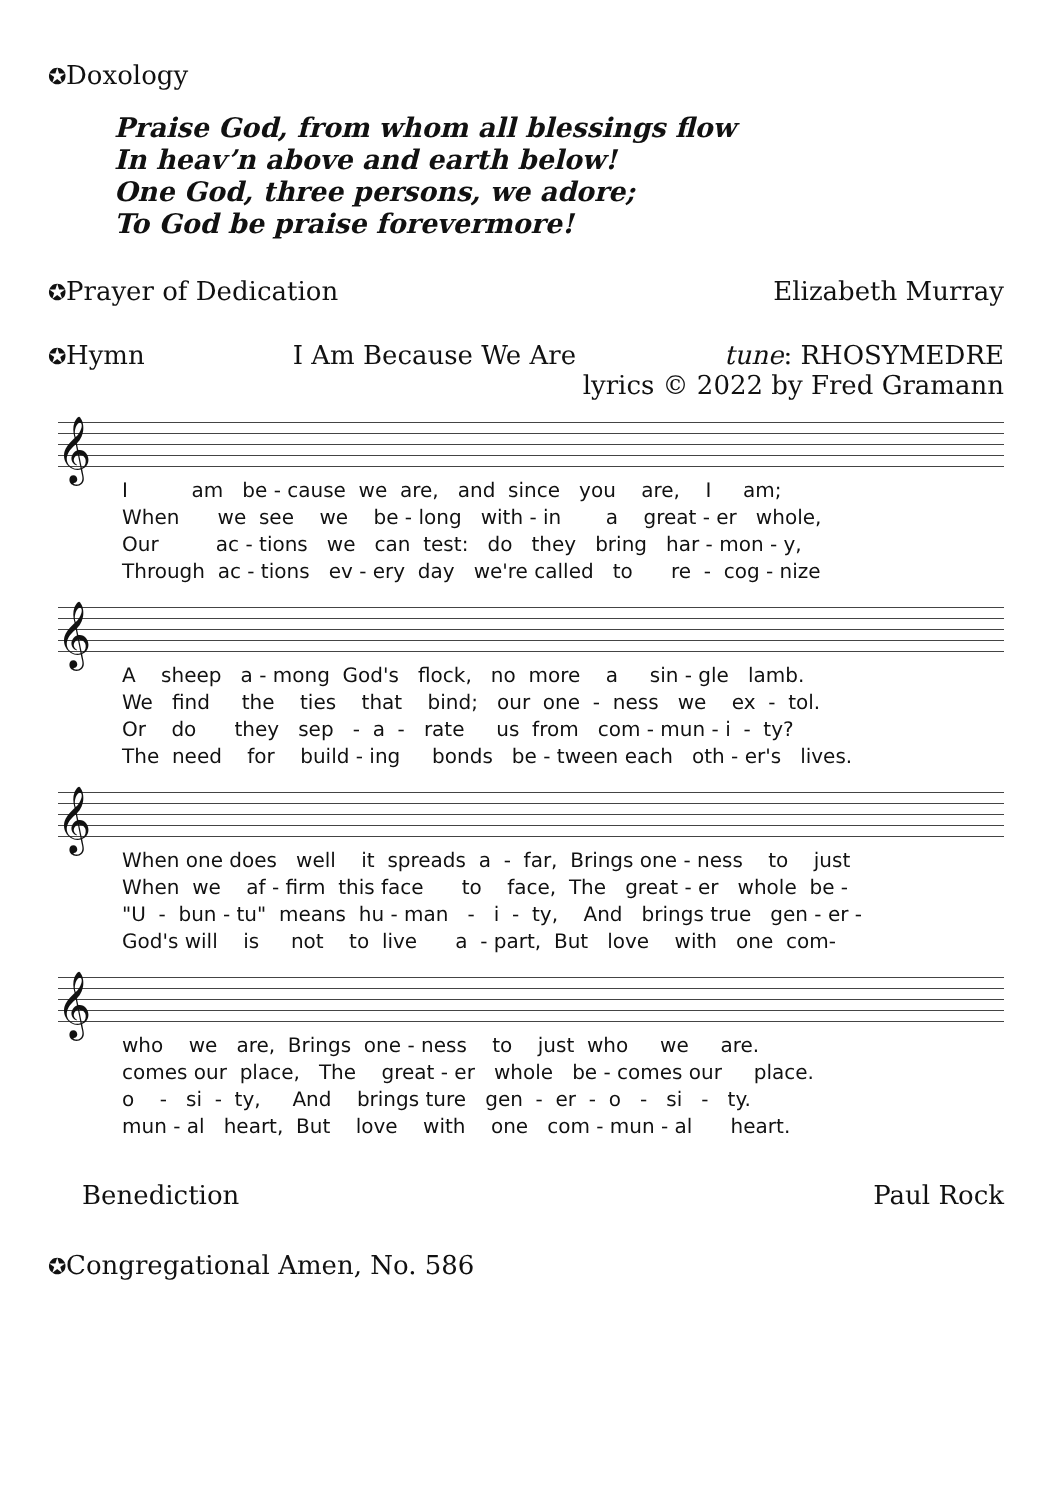✪Doxology
Praise God, from whom all blessings flow
In heav’n above and earth below!
One God, three persons, we adore;
To God be praise forevermore!
✪Prayer of Dedication Elizabeth Murray
✪Hymn I Am Because We Are tune: RHOSYMEDRE
lyrics © 2022 by Fred Gramann
𝄞
I am be - cause we are, and since you are, I am; When we see we be - long with - in a great - er whole, Our ac - tions we can test: do they bring har - mon - y, Through ac - tions ev - ery day we're called to re - cog - nize
𝄞
A sheep a - mong God's flock, no more a sin - gle lamb. We find the ties that bind; our one - ness we ex - tol. Or do they sep - a - rate us from com - mun - i - ty? The need for build - ing bonds be - tween each oth - er's lives.
𝄞
When one does well it spreads a - far, Brings one - ness to just When we af - firm this face to face, The great - er whole be - "U - bun - tu" means hu - man - i - ty, And brings true gen - er - God's will is not to live a - part, But love with one com-
𝄞
who we are, Brings one - ness to just who we are. comes our place, The great - er whole be - comes our place. o - si - ty, And brings ture gen - er - o - si - ty. mun - al heart, But love with one com - mun - al heart.
Benediction Paul Rock
✪Congregational Amen, No. 586